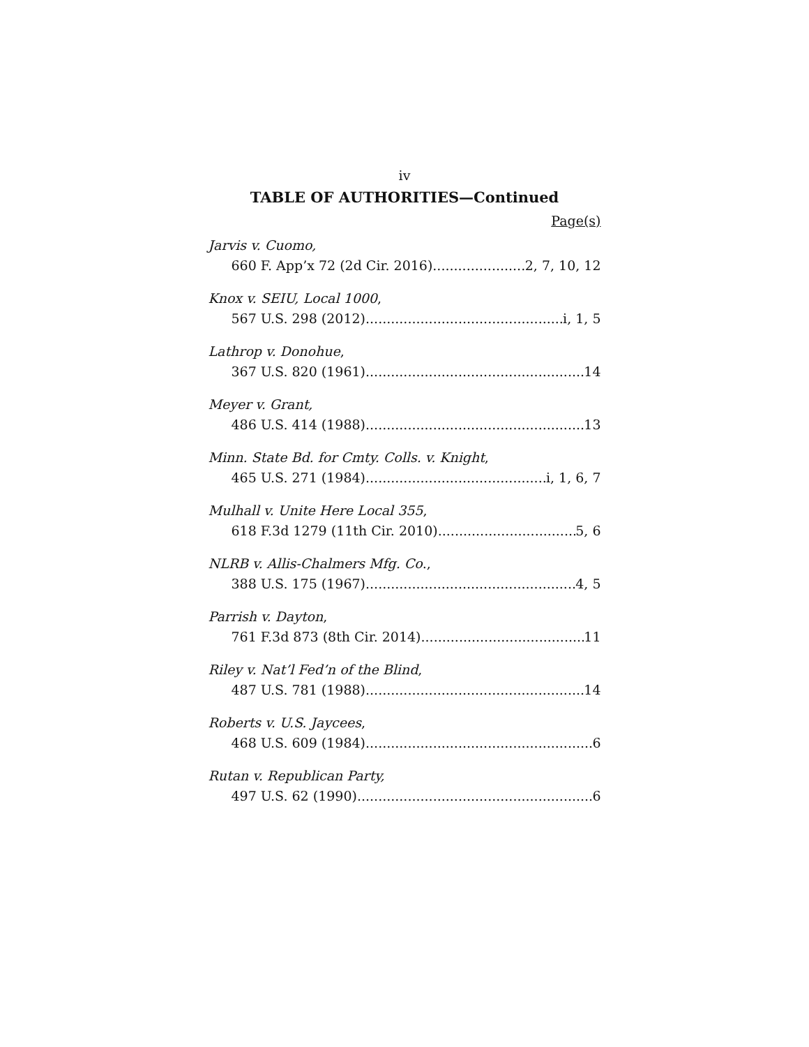iv
TABLE OF AUTHORITIES—Continued
Page(s)
Jarvis v. Cuomo,
660 F. App’x 72 (2d Cir. 2016) 2, 7, 10, 12
Knox v. SEIU, Local 1000,
567 U.S. 298 (2012) i, 1, 5
Lathrop v. Donohue,
367 U.S. 820 (1961) 14
Meyer v. Grant,
486 U.S. 414 (1988) 13
Minn. State Bd. for Cmty. Colls. v. Knight,
465 U.S. 271 (1984) i, 1, 6, 7
Mulhall v. Unite Here Local 355,
618 F.3d 1279 (11th Cir. 2010) 5, 6
NLRB v. Allis-Chalmers Mfg. Co.,
388 U.S. 175 (1967) 4, 5
Parrish v. Dayton,
761 F.3d 873 (8th Cir. 2014) 11
Riley v. Nat’l Fed’n of the Blind,
487 U.S. 781 (1988) 14
Roberts v. U.S. Jaycees,
468 U.S. 609 (1984) 6
Rutan v. Republican Party,
497 U.S. 62 (1990) 6